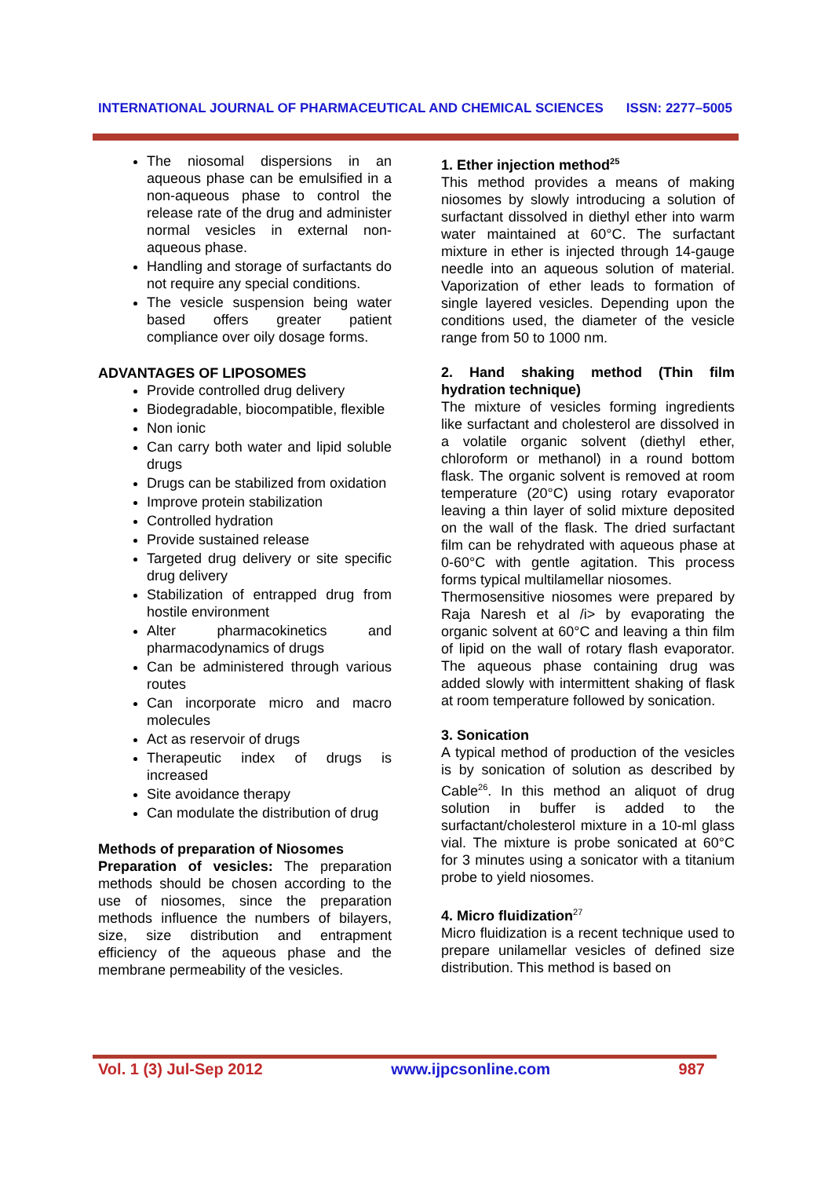INTERNATIONAL JOURNAL OF PHARMACEUTICAL AND CHEMICAL SCIENCES ISSN: 2277–5005
The niosomal dispersions in an aqueous phase can be emulsified in a non-aqueous phase to control the release rate of the drug and administer normal vesicles in external non-aqueous phase.
Handling and storage of surfactants do not require any special conditions.
The vesicle suspension being water based offers greater patient compliance over oily dosage forms.
ADVANTAGES OF LIPOSOMES
Provide controlled drug delivery
Biodegradable, biocompatible, flexible
Non ionic
Can carry both water and lipid soluble drugs
Drugs can be stabilized from oxidation
Improve protein stabilization
Controlled hydration
Provide sustained release
Targeted drug delivery or site specific drug delivery
Stabilization of entrapped drug from hostile environment
Alter pharmacokinetics and pharmacodynamics of drugs
Can be administered through various routes
Can incorporate micro and macro molecules
Act as reservoir of drugs
Therapeutic index of drugs is increased
Site avoidance therapy
Can modulate the distribution of drug
Methods of preparation of Niosomes
Preparation of vesicles: The preparation methods should be chosen according to the use of niosomes, since the preparation methods influence the numbers of bilayers, size, size distribution and entrapment efficiency of the aqueous phase and the membrane permeability of the vesicles.
1. Ether injection method<sup>25</sup>
This method provides a means of making niosomes by slowly introducing a solution of surfactant dissolved in diethyl ether into warm water maintained at 60°C. The surfactant mixture in ether is injected through 14-gauge needle into an aqueous solution of material. Vaporization of ether leads to formation of single layered vesicles. Depending upon the conditions used, the diameter of the vesicle range from 50 to 1000 nm.
2. Hand shaking method (Thin film hydration technique)
The mixture of vesicles forming ingredients like surfactant and cholesterol are dissolved in a volatile organic solvent (diethyl ether, chloroform or methanol) in a round bottom flask. The organic solvent is removed at room temperature (20°C) using rotary evaporator leaving a thin layer of solid mixture deposited on the wall of the flask. The dried surfactant film can be rehydrated with aqueous phase at 0-60°C with gentle agitation. This process forms typical multilamellar niosomes.
Thermosensitive niosomes were prepared by Raja Naresh et al /i> by evaporating the organic solvent at 60°C and leaving a thin film of lipid on the wall of rotary flash evaporator. The aqueous phase containing drug was added slowly with intermittent shaking of flask at room temperature followed by sonication.
3. Sonication
A typical method of production of the vesicles is by sonication of solution as described by Cable<sup>26</sup>. In this method an aliquot of drug solution in buffer is added to the surfactant/cholesterol mixture in a 10-ml glass vial. The mixture is probe sonicated at 60°C for 3 minutes using a sonicator with a titanium probe to yield niosomes.
4. Micro fluidization<sup>27</sup>
Micro fluidization is a recent technique used to prepare unilamellar vesicles of defined size distribution. This method is based on
Vol. 1 (3) Jul-Sep 2012 www.ijpcsonline.com 987